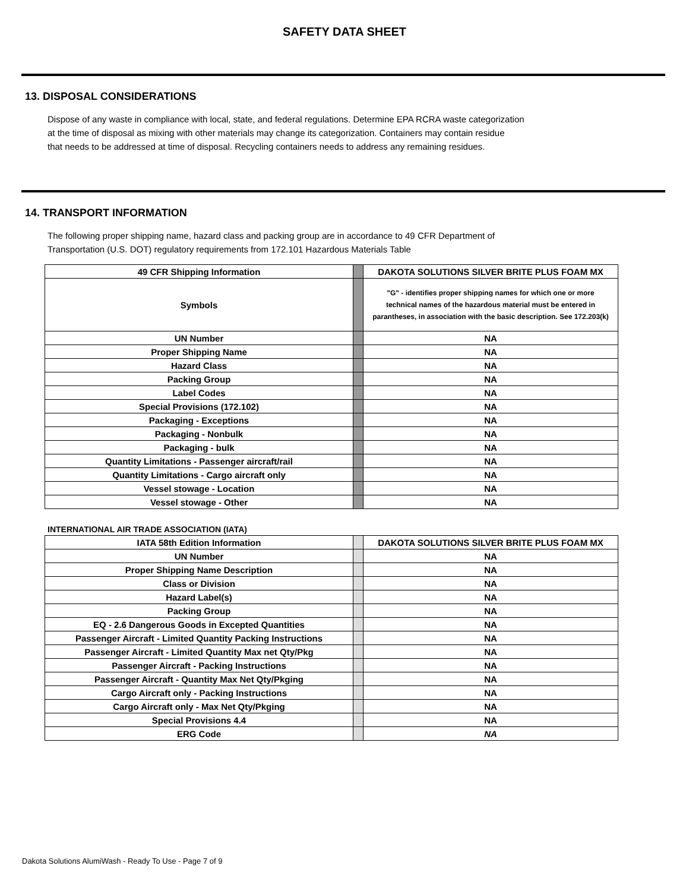SAFETY DATA SHEET
13. DISPOSAL CONSIDERATIONS
Dispose of any waste in compliance with local, state, and federal regulations. Determine EPA RCRA waste categorization
at the time of disposal as mixing with other materials may change its categorization. Containers may contain residue
that needs to be addressed at time of disposal. Recycling containers needs to address any remaining residues.
14. TRANSPORT INFORMATION
The following proper shipping name, hazard class and packing group are in accordance to 49 CFR Department of
Transportation (U.S. DOT) regulatory requirements from 172.101 Hazardous Materials Table
| 49 CFR Shipping Information | | DAKOTA SOLUTIONS SILVER BRITE PLUS FOAM MX |
| Symbols | | "G" - identifies proper shipping names for which one or more technical names of the hazardous material must be entered in parantheses, in association with the basic description. See 172.203(k) |
| UN Number | | NA |
| Proper Shipping Name | | NA |
| Hazard Class | | NA |
| Packing Group | | NA |
| Label Codes | | NA |
| Special Provisions (172.102) | | NA |
| Packaging - Exceptions | | NA |
| Packaging - Nonbulk | | NA |
| Packaging - bulk | | NA |
| Quantity Limitations - Passenger aircraft/rail | | NA |
| Quantity Limitations - Cargo aircraft only | | NA |
| Vessel stowage - Location | | NA |
| Vessel stowage - Other | | NA |
INTERNATIONAL AIR TRADE ASSOCIATION (IATA)
| IATA 58th Edition Information | | DAKOTA SOLUTIONS SILVER BRITE PLUS FOAM MX |
| UN Number | | NA |
| Proper Shipping Name Description | | NA |
| Class or Division | | NA |
| Hazard Label(s) | | NA |
| Packing Group | | NA |
| EQ - 2.6 Dangerous Goods in Excepted Quantities | | NA |
| Passenger Aircraft - Limited Quantity Packing Instructions | | NA |
| Passenger Aircraft - Limited Quantity Max net Qty/Pkg | | NA |
| Passenger Aircraft - Packing Instructions | | NA |
| Passenger Aircraft - Quantity Max Net Qty/Pkging | | NA |
| Cargo Aircraft only - Packing Instructions | | NA |
| Cargo Aircraft only - Max Net Qty/Pkging | | NA |
| Special Provisions 4.4 | | NA |
| ERG Code | | NA |
Dakota Solutions AlumiWash - Ready To Use - Page 7 of 9